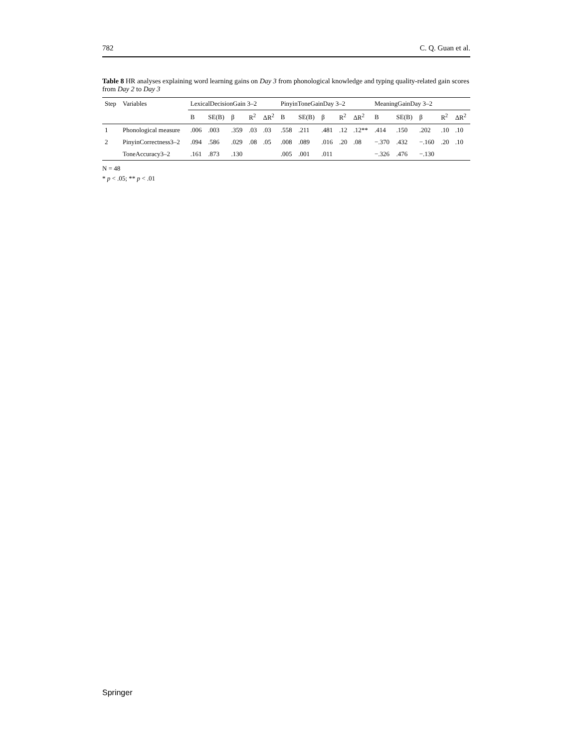782 C. Q. Guan et al.
Table 8 HR analyses explaining word learning gains on Day 3 from phonological knowledge and typing quality-related gain scores from Day 2 to Day 3
| Step | Variables | LexicalDecisionGain 3–2 | | | | | PinyinToneGainDay 3–2 | | | | | MeaningGainDay 3–2 | | | | |
| --- | --- | --- | --- | --- | --- | --- | --- | --- | --- | --- | --- | --- | --- | --- | --- | --- |
| | | B | SE(B) | β | R<sup>2</sup> | ΔR<sup>2</sup> | B | SE(B) | β | R<sup>2</sup> | ΔR<sup>2</sup> | B | SE(B) | β | R<sup>2</sup> | ΔR<sup>2</sup> |
| 1 | Phonological measure | .006 | .003 | .359 | .03 | .03 | .558 | .211 | .481 | .12 | .12** | .414 | .150 | .202 | .10 | .10 |
| 2 | PinyinCorrectness3–2 | .094 | .586 | .029 | .08 | .05 | .008 | .089 | .016 | .20 | .08 | −.370 | .432 | −.160 | .20 | .10 |
| | ToneAccuracy3–2 | .161 | .873 | .130 | | | .005 | .001 | .011 | | | −.326 | .476 | −.130 | | |
N = 48
* p < .05; ** p < .01
Springer